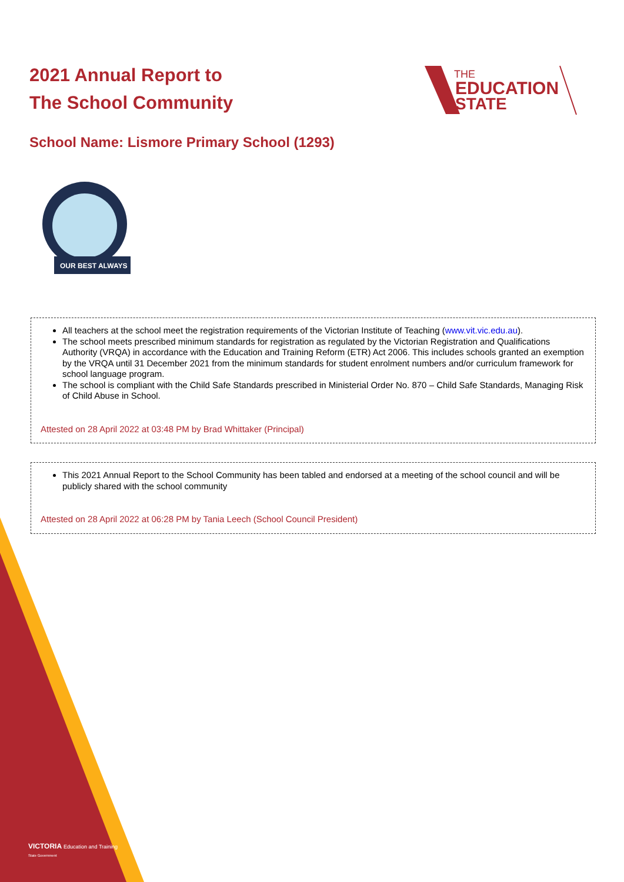2021 Annual Report to
The School Community
THE
EDUCATION
STATE
School Name: Lismore Primary School (1293)
OUR BEST ALWAYS
All teachers at the school meet the registration requirements of the Victorian Institute of Teaching (www.vit.vic.edu.au).
The school meets prescribed minimum standards for registration as regulated by the Victorian Registration and Qualifications Authority (VRQA) in accordance with the Education and Training Reform (ETR) Act 2006. This includes schools granted an exemption by the VRQA until 31 December 2021 from the minimum standards for student enrolment numbers and/or curriculum framework for school language program.
The school is compliant with the Child Safe Standards prescribed in Ministerial Order No. 870 – Child Safe Standards, Managing Risk of Child Abuse in School.
Attested on 28 April 2022 at 03:48 PM by Brad Whittaker (Principal)
This 2021 Annual Report to the School Community has been tabled and endorsed at a meeting of the school council and will be publicly shared with the school community
Attested on 28 April 2022 at 06:28 PM by Tania Leech (School Council President)
VICTORIA Education and Training
State Government